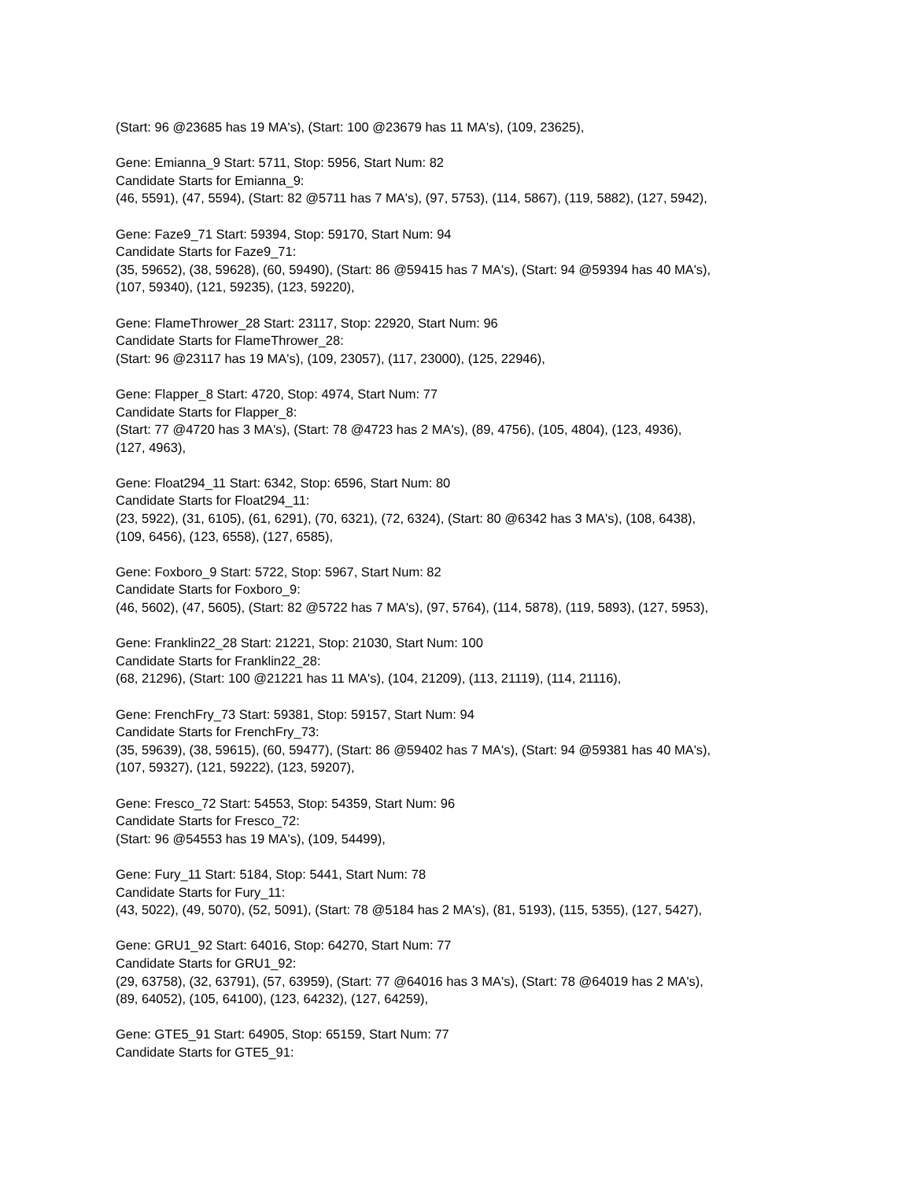(Start: 96 @23685 has 19 MA's), (Start: 100 @23679 has 11 MA's), (109, 23625),
Gene: Emianna_9 Start: 5711, Stop: 5956, Start Num: 82
Candidate Starts for Emianna_9:
(46, 5591), (47, 5594), (Start: 82 @5711 has 7 MA's), (97, 5753), (114, 5867), (119, 5882), (127, 5942),
Gene: Faze9_71 Start: 59394, Stop: 59170, Start Num: 94
Candidate Starts for Faze9_71:
(35, 59652), (38, 59628), (60, 59490), (Start: 86 @59415 has 7 MA's), (Start: 94 @59394 has 40 MA's),
(107, 59340), (121, 59235), (123, 59220),
Gene: FlameThrower_28 Start: 23117, Stop: 22920, Start Num: 96
Candidate Starts for FlameThrower_28:
(Start: 96 @23117 has 19 MA's), (109, 23057), (117, 23000), (125, 22946),
Gene: Flapper_8 Start: 4720, Stop: 4974, Start Num: 77
Candidate Starts for Flapper_8:
(Start: 77 @4720 has 3 MA's), (Start: 78 @4723 has 2 MA's), (89, 4756), (105, 4804), (123, 4936),
(127, 4963),
Gene: Float294_11 Start: 6342, Stop: 6596, Start Num: 80
Candidate Starts for Float294_11:
(23, 5922), (31, 6105), (61, 6291), (70, 6321), (72, 6324), (Start: 80 @6342 has 3 MA's), (108, 6438),
(109, 6456), (123, 6558), (127, 6585),
Gene: Foxboro_9 Start: 5722, Stop: 5967, Start Num: 82
Candidate Starts for Foxboro_9:
(46, 5602), (47, 5605), (Start: 82 @5722 has 7 MA's), (97, 5764), (114, 5878), (119, 5893), (127, 5953),
Gene: Franklin22_28 Start: 21221, Stop: 21030, Start Num: 100
Candidate Starts for Franklin22_28:
(68, 21296), (Start: 100 @21221 has 11 MA's), (104, 21209), (113, 21119), (114, 21116),
Gene: FrenchFry_73 Start: 59381, Stop: 59157, Start Num: 94
Candidate Starts for FrenchFry_73:
(35, 59639), (38, 59615), (60, 59477), (Start: 86 @59402 has 7 MA's), (Start: 94 @59381 has 40 MA's),
(107, 59327), (121, 59222), (123, 59207),
Gene: Fresco_72 Start: 54553, Stop: 54359, Start Num: 96
Candidate Starts for Fresco_72:
(Start: 96 @54553 has 19 MA's), (109, 54499),
Gene: Fury_11 Start: 5184, Stop: 5441, Start Num: 78
Candidate Starts for Fury_11:
(43, 5022), (49, 5070), (52, 5091), (Start: 78 @5184 has 2 MA's), (81, 5193), (115, 5355), (127, 5427),
Gene: GRU1_92 Start: 64016, Stop: 64270, Start Num: 77
Candidate Starts for GRU1_92:
(29, 63758), (32, 63791), (57, 63959), (Start: 77 @64016 has 3 MA's), (Start: 78 @64019 has 2 MA's),
(89, 64052), (105, 64100), (123, 64232), (127, 64259),
Gene: GTE5_91 Start: 64905, Stop: 65159, Start Num: 77
Candidate Starts for GTE5_91: